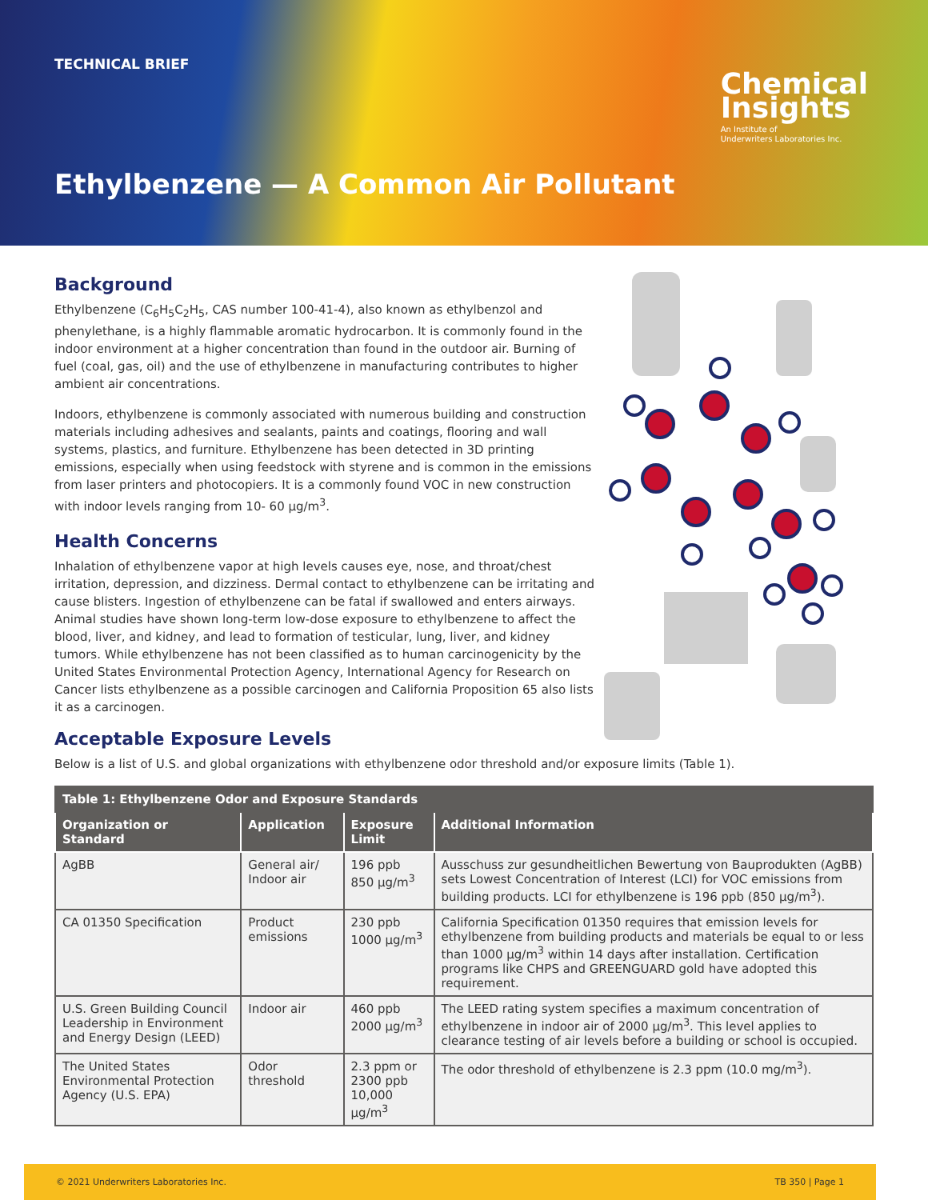TECHNICAL BRIEF
Chemical
Insights
An Institute of
Underwriters Laboratories Inc.
Ethylbenzene — A Common Air Pollutant
Background
Ethylbenzene (C<sub>6</sub>H<sub>5</sub>C<sub>2</sub>H<sub>5</sub>, CAS number 100-41-4), also known as ethylbenzol and phenylethane, is a highly flammable aromatic hydrocarbon. It is commonly found in the indoor environment at a higher concentration than found in the outdoor air. Burning of fuel (coal, gas, oil) and the use of ethylbenzene in manufacturing contributes to higher ambient air concentrations.
Indoors, ethylbenzene is commonly associated with numerous building and construction materials including adhesives and sealants, paints and coatings, flooring and wall systems, plastics, and furniture. Ethylbenzene has been detected in 3D printing emissions, especially when using feedstock with styrene and is common in the emissions from laser printers and photocopiers. It is a commonly found VOC in new construction with indoor levels ranging from 10- 60 µg/m<sup>3</sup>.
Health Concerns
Inhalation of ethylbenzene vapor at high levels causes eye, nose, and throat/chest irritation, depression, and dizziness. Dermal contact to ethylbenzene can be irritating and cause blisters. Ingestion of ethylbenzene can be fatal if swallowed and enters airways. Animal studies have shown long-term low-dose exposure to ethylbenzene to affect the blood, liver, and kidney, and lead to formation of testicular, lung, liver, and kidney tumors. While ethylbenzene has not been classified as to human carcinogenicity by the United States Environmental Protection Agency, International Agency for Research on Cancer lists ethylbenzene as a possible carcinogen and California Proposition 65 also lists it as a carcinogen.
Acceptable Exposure Levels
Below is a list of U.S. and global organizations with ethylbenzene odor threshold and/or exposure limits (Table 1).
| Table 1: Ethylbenzene Odor and Exposure Standards | | | |
| Organization or Standard | Application | Exposure Limit | Additional Information |
| AgBB | General air/ Indoor air | 196 ppb 850 µg/m<sup>3</sup> | Ausschuss zur gesundheitlichen Bewertung von Bauprodukten (AgBB) sets Lowest Concentration of Interest (LCI) for VOC emissions from building products. LCI for ethylbenzene is 196 ppb (850 µg/m<sup>3</sup>). |
| CA 01350 Specification | Product emissions | 230 ppb 1000 µg/m<sup>3</sup> | California Specification 01350 requires that emission levels for ethylbenzene from building products and materials be equal to or less than 1000 µg/m<sup>3</sup> within 14 days after installation. Certification programs like CHPS and GREENGUARD gold have adopted this requirement. |
| U.S. Green Building Council Leadership in Environment and Energy Design (LEED) | Indoor air | 460 ppb 2000 µg/m<sup>3</sup> | The LEED rating system specifies a maximum concentration of ethylbenzene in indoor air of 2000 µg/m<sup>3</sup>. This level applies to clearance testing of air levels before a building or school is occupied. |
| The United States Environmental Protection Agency (U.S. EPA) | Odor threshold | 2.3 ppm or 2300 ppb 10,000 µg/m<sup>3</sup> | The odor threshold of ethylbenzene is 2.3 ppm (10.0 mg/m<sup>3</sup>). |
© 2021 Underwriters Laboratories Inc. TB 350 | Page 1